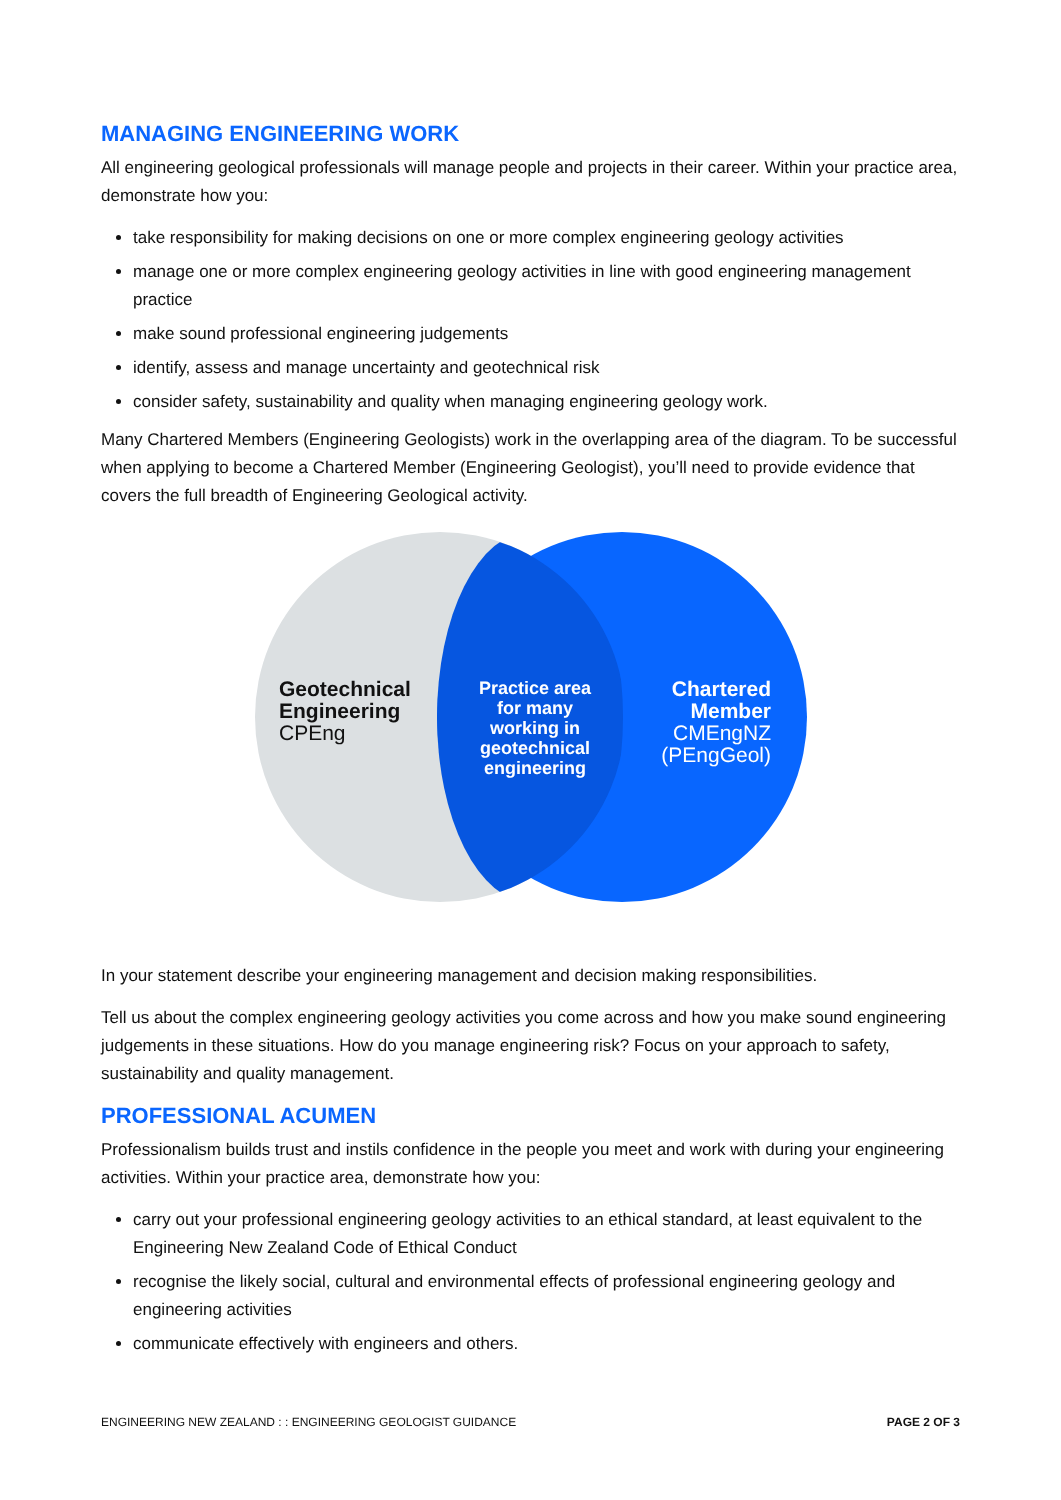MANAGING ENGINEERING WORK
All engineering geological professionals will manage people and projects in their career. Within your practice area, demonstrate how you:
take responsibility for making decisions on one or more complex engineering geology activities
manage one or more complex engineering geology activities in line with good engineering management practice
make sound professional engineering judgements
identify, assess and manage uncertainty and geotechnical risk
consider safety, sustainability and quality when managing engineering geology work.
Many Chartered Members (Engineering Geologists) work in the overlapping area of the diagram. To be successful when applying to become a Chartered Member (Engineering Geologist), you’ll need to provide evidence that covers the full breadth of Engineering Geological activity.
Geotechnical
Engineering
CPEng
Practice area for many working in geotechnical engineering
Chartered
Member
CMEngNZ
(PEngGeol)
In your statement describe your engineering management and decision making responsibilities.
Tell us about the complex engineering geology activities you come across and how you make sound engineering judgements in these situations. How do you manage engineering risk? Focus on your approach to safety, sustainability and quality management.
PROFESSIONAL ACUMEN
Professionalism builds trust and instils confidence in the people you meet and work with during your engineering activities. Within your practice area, demonstrate how you:
carry out your professional engineering geology activities to an ethical standard, at least equivalent to the Engineering New Zealand Code of Ethical Conduct
recognise the likely social, cultural and environmental effects of professional engineering geology and engineering activities
communicate effectively with engineers and others.
ENGINEERING NEW ZEALAND : : ENGINEERING GEOLOGIST GUIDANCE PAGE 2 OF 3